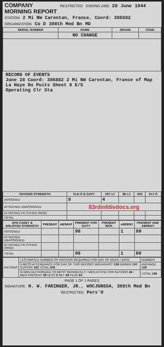COMPANY
MORNING REPORT RESTRICTED ENDING 2400 28 June 1944
STATION 2 Mi NW Carentan, France, Coord: 386882
ORGANIZATION Co D 308th Med Bn MD
| SERIAL NUMBER | NAME | GRADE | CODE |
| --- | --- | --- | --- |
| | NO CHANGE | | |
RECORD OF EVENTS
June 28 Coord: 386882 2 Mi NW Carentan, France of Map La Haye Du Puits Sheet 6 E/5
Operating Clr Sta
| OFFICER STRENGTH | FLD O & CAPT | 1ST LT | 2D LT | WO | FLT O |
| --- | --- | --- | --- | --- | --- |
| ASSIGNED | 8 | 4 | | | |
| ATTACHED UNASSIGNED | 83rdinfdivdocs.org | | | | |
| ATTACHED FR OTHER ORGN | | | | | |
| TOTAL | | | | | |
| AVN CADET & ENLISTED STRENGTH | PRESENT | ABSENT | PRESENT FOR DUTY | PRESENT SICK | ABSENT | PRESENT AND ABSENT |
| --- | --- | --- | --- | --- | --- | --- |
| ASSIGNED | | | 98 | | 1 | 99 |
| ATTACHED UNASSIGNED | | | | | | |
| ATTACHED FR OTHER ORGN | | | | | | |
| TOTAL | | | 98 | | 1 | 99 |
| RATIONS | I ESTIMATED NUMBER OF RATIONS REQUIRED FOR DAY OF WEEK / DATE | NUMBER |
| | II MESS ATTENDANCE FOR DAY OF THIS REPORT: BREAKFAST 158 DINNER 157 SUPPER 163 TOTAL 478 | AVERAGE 159 |
| | III MEN AUTHORIZED TO MESS SEPARATELY / MEN ATCHD FOR RATIONS 45 / MEN PRESENT 99 LESS 0 NET 99 PLUS 63 | TOTAL 166 |
PAGE 1 OF 1 PAGES
SIGNATURE H. W. FARINGER, JR., WOCJGNSSA, 308th Med Bn
RESTRICTED Pers'O